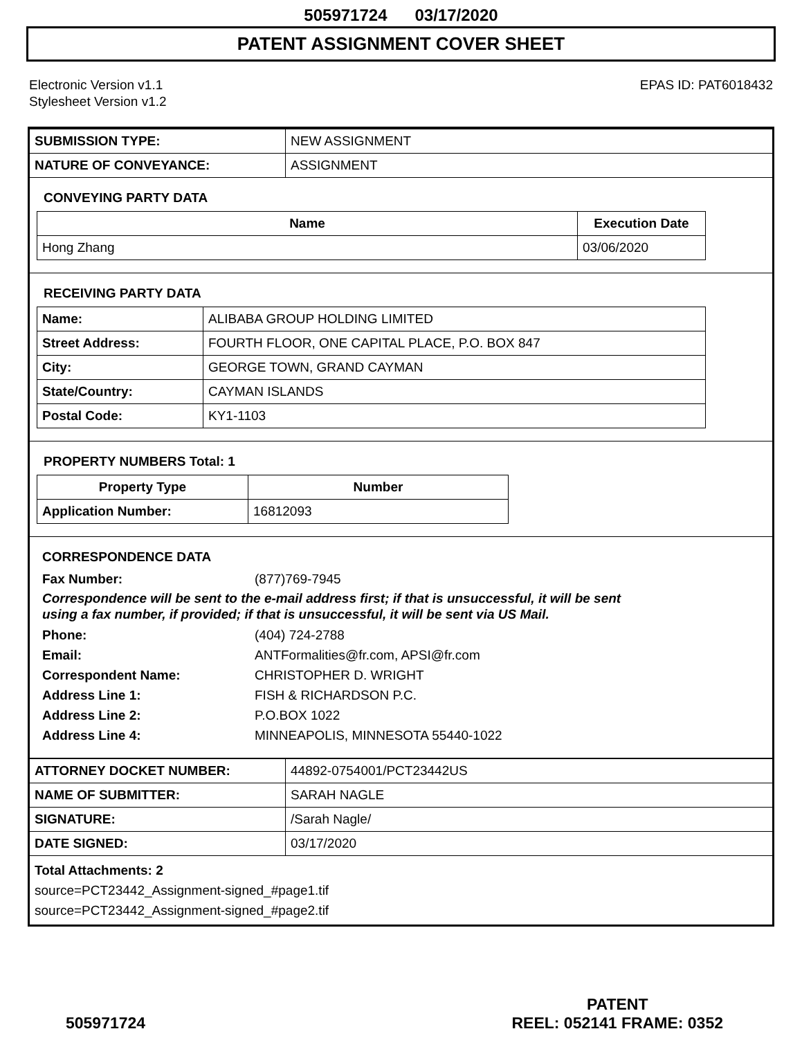505971724 03/17/2020
PATENT ASSIGNMENT COVER SHEET
Electronic Version v1.1
Stylesheet Version v1.2
EPAS ID: PAT6018432
| SUBMISSION TYPE: | NEW ASSIGNMENT |
| NATURE OF CONVEYANCE: | ASSIGNMENT |
CONVEYING PARTY DATA
| Name | Execution Date |
| --- | --- |
| Hong Zhang | 03/06/2020 |
RECEIVING PARTY DATA
| Name: | ALIBABA GROUP HOLDING LIMITED |
| Street Address: | FOURTH FLOOR, ONE CAPITAL PLACE, P.O. BOX 847 |
| City: | GEORGE TOWN, GRAND CAYMAN |
| State/Country: | CAYMAN ISLANDS |
| Postal Code: | KY1-1103 |
PROPERTY NUMBERS Total: 1
| Property Type | Number |
| --- | --- |
| Application Number: | 16812093 |
CORRESPONDENCE DATA
Fax Number: (877)769-7945
Correspondence will be sent to the e-mail address first; if that is unsuccessful, it will be sent
using a fax number, if provided; if that is unsuccessful, it will be sent via US Mail.
Phone: (404) 724-2788
Email: ANTFormalities@fr.com, APSI@fr.com
Correspondent Name: CHRISTOPHER D. WRIGHT
Address Line 1: FISH & RICHARDSON P.C.
Address Line 2: P.O.BOX 1022
Address Line 4: MINNEAPOLIS, MINNESOTA 55440-1022
| ATTORNEY DOCKET NUMBER: | 44892-0754001/PCT23442US |
| NAME OF SUBMITTER: | SARAH NAGLE |
| SIGNATURE: | /Sarah Nagle/ |
| DATE SIGNED: | 03/17/2020 |
Total Attachments: 2
source=PCT23442_Assignment-signed_#page1.tif
source=PCT23442_Assignment-signed_#page2.tif
505971724
PATENT
REEL: 052141 FRAME: 0352